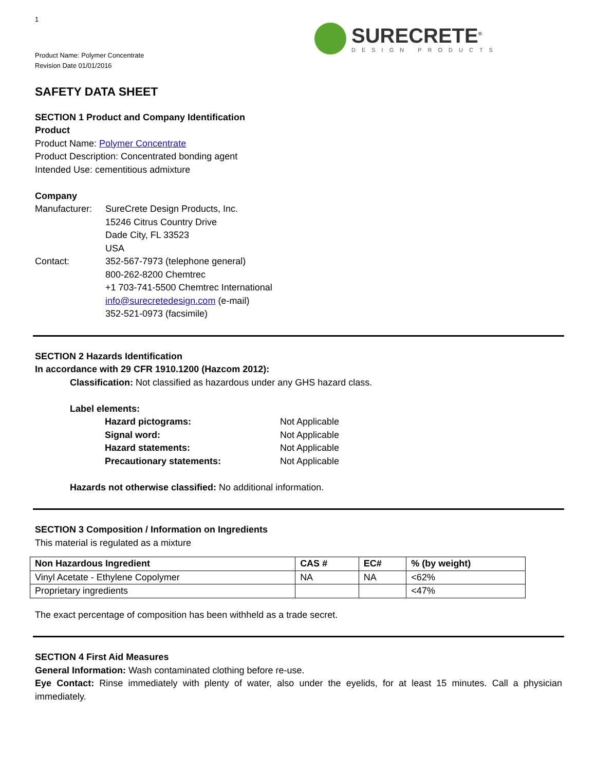1
SURECRETE<sup>®</sup>
DESIGN PRODUCTS
Product Name: Polymer Concentrate
Revision Date 01/01/2016
SAFETY DATA SHEET
SECTION 1 Product and Company Identification
Product
Product Name: Polymer Concentrate
Product Description: Concentrated bonding agent
Intended Use: cementitious admixture
Company
Manufacturer:
SureCrete Design Products, Inc.
15246 Citrus Country Drive
Dade City, FL 33523
USA
Contact: 352-567-7973 (telephone general)
800-262-8200 Chemtrec
+1 703-741-5500 Chemtrec International
info@surecretedesign.com (e-mail)
352-521-0973 (facsimile)
SECTION 2 Hazards Identification
In accordance with 29 CFR 1910.1200 (Hazcom 2012):
Classification: Not classified as hazardous under any GHS hazard class.
Label elements:
| Hazard pictograms: | Not Applicable |
| Signal word: | Not Applicable |
| Hazard statements: | Not Applicable |
| Precautionary statements: | Not Applicable |
Hazards not otherwise classified: No additional information.
SECTION 3 Composition / Information on Ingredients
This material is regulated as a mixture
| Non Hazardous Ingredient | CAS # | EC# | % (by weight) |
| --- | --- | --- | --- |
| Vinyl Acetate - Ethylene Copolymer | NA | NA | <62% |
| Proprietary ingredients | | | <47% |
The exact percentage of composition has been withheld as a trade secret.
SECTION 4 First Aid Measures
General Information: Wash contaminated clothing before re-use.
Eye Contact: Rinse immediately with plenty of water, also under the eyelids, for at least 15 minutes. Call a physician immediately.